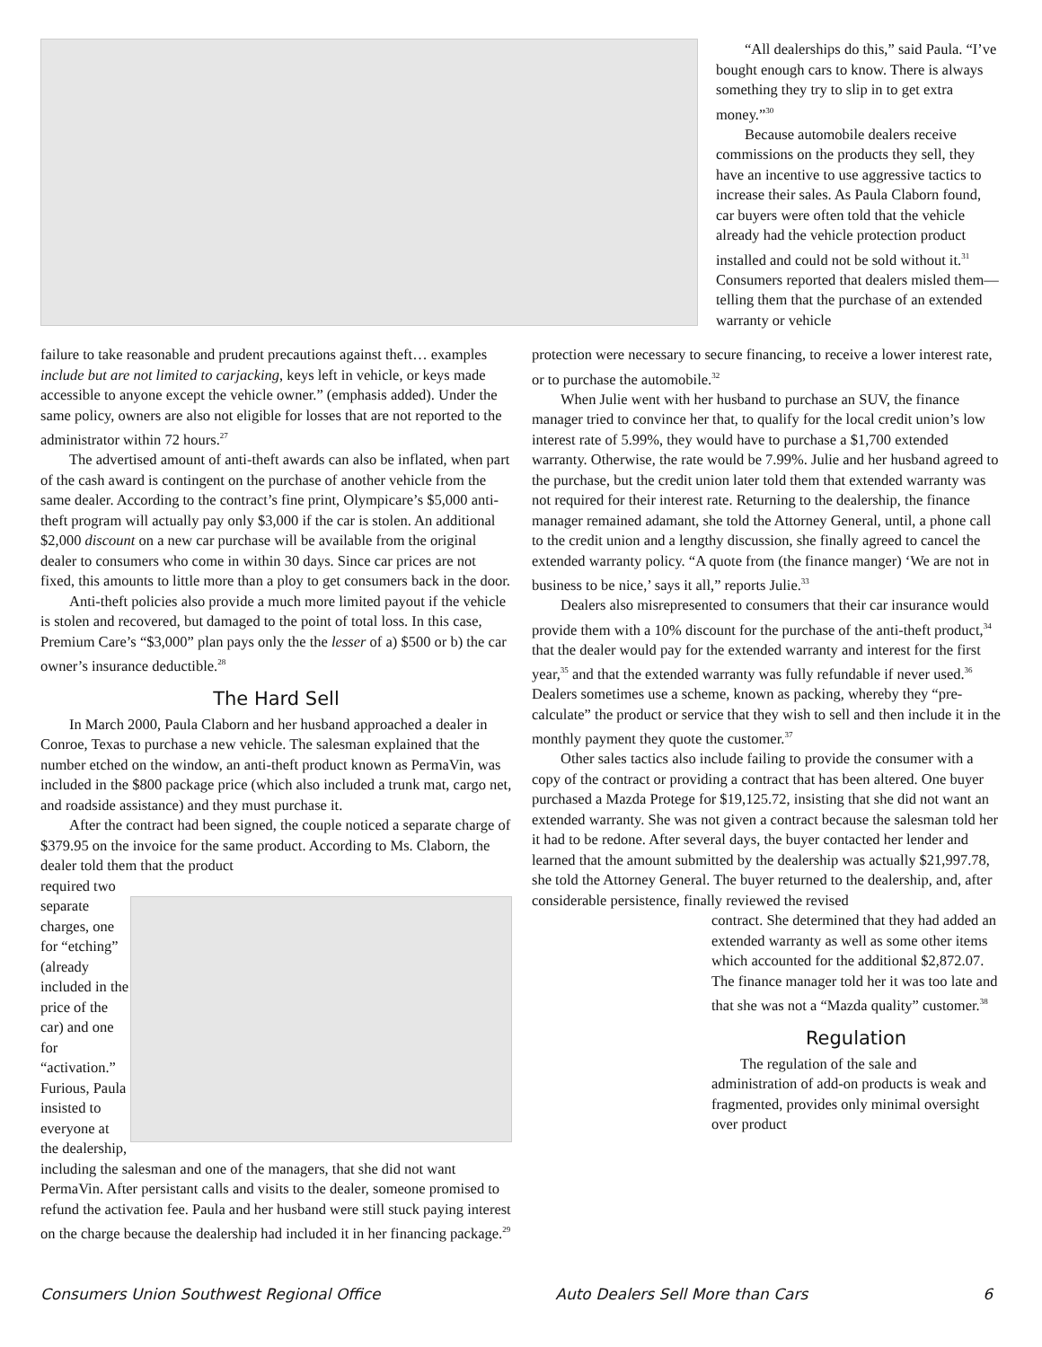“All dealerships do this,” said Paula. “I’ve bought enough cars to know. There is always something they try to slip in to get extra money.”<sup>30</sup>
Because automobile dealers receive commissions on the products they sell, they have an incentive to use aggressive tactics to increase their sales. As Paula Claborn found, car buyers were often told that the vehicle already had the vehicle protection product installed and could not be sold without it.<sup>31</sup> Consumers reported that dealers misled them—telling them that the purchase of an extended warranty or vehicle
failure to take reasonable and prudent precautions against theft… examples include but are not limited to carjacking, keys left in vehicle, or keys made accessible to anyone except the vehicle owner.” (emphasis added). Under the same policy, owners are also not eligible for losses that are not reported to the administrator within 72 hours.<sup>27</sup>
The advertised amount of anti-theft awards can also be inflated, when part of the cash award is contingent on the purchase of another vehicle from the same dealer. According to the contract’s fine print, Olympicare’s $5,000 anti-theft program will actually pay only $3,000 if the car is stolen. An additional $2,000 discount on a new car purchase will be available from the original dealer to consumers who come in within 30 days. Since car prices are not fixed, this amounts to little more than a ploy to get consumers back in the door.
Anti-theft policies also provide a much more limited payout if the vehicle is stolen and recovered, but damaged to the point of total loss. In this case, Premium Care’s “$3,000” plan pays only the the lesser of a) $500 or b) the car owner’s insurance deductible.<sup>28</sup>
The Hard Sell
In March 2000, Paula Claborn and her husband approached a dealer in Conroe, Texas to purchase a new vehicle. The salesman explained that the number etched on the window, an anti-theft product known as PermaVin, was included in the $800 package price (which also included a trunk mat, cargo net, and roadside assistance) and they must purchase it.
After the contract had been signed, the couple noticed a separate charge of $379.95 on the invoice for the same product. According to Ms. Claborn, the dealer told them that the product
required two separate charges, one for “etching” (already included in the price of the car) and one for “activation.” Furious, Paula insisted to everyone at the dealership, including the salesman and one of the managers, that she did not want PermaVin. After persistant calls and visits to the dealer, someone promised to refund the activation fee. Paula and her husband were still stuck paying interest on the charge because the dealership had included it in her financing package.<sup>29</sup>
protection were necessary to secure financing, to receive a lower interest rate, or to purchase the automobile.<sup>32</sup>
When Julie went with her husband to purchase an SUV, the finance manager tried to convince her that, to qualify for the local credit union’s low interest rate of 5.99%, they would have to purchase a $1,700 extended warranty. Otherwise, the rate would be 7.99%. Julie and her husband agreed to the purchase, but the credit union later told them that extended warranty was not required for their interest rate. Returning to the dealership, the finance manager remained adamant, she told the Attorney General, until, a phone call to the credit union and a lengthy discussion, she finally agreed to cancel the extended warranty policy. “A quote from (the finance manger) ‘We are not in business to be nice,’ says it all,” reports Julie.<sup>33</sup>
Dealers also misrepresented to consumers that their car insurance would provide them with a 10% discount for the purchase of the anti-theft product,<sup>34</sup> that the dealer would pay for the extended warranty and interest for the first year,<sup>35</sup> and that the extended warranty was fully refundable if never used.<sup>36</sup> Dealers sometimes use a scheme, known as packing, whereby they “pre-calculate” the product or service that they wish to sell and then include it in the monthly payment they quote the customer.<sup>37</sup>
Other sales tactics also include failing to provide the consumer with a copy of the contract or providing a contract that has been altered. One buyer purchased a Mazda Protege for $19,125.72, insisting that she did not want an extended warranty. She was not given a contract because the salesman told her it had to be redone. After several days, the buyer contacted her lender and learned that the amount submitted by the dealership was actually $21,997.78, she told the Attorney General. The buyer returned to the dealership, and, after considerable persistence, finally reviewed the revised
contract. She determined that they had added an extended warranty as well as some other items which accounted for the additional $2,872.07. The finance manager told her it was too late and that she was not a “Mazda quality” customer.<sup>38</sup>
Regulation
The regulation of the sale and administration of add-on products is weak and fragmented, provides only minimal oversight over product
Consumers Union Southwest Regional Office Auto Dealers Sell More than Cars 6